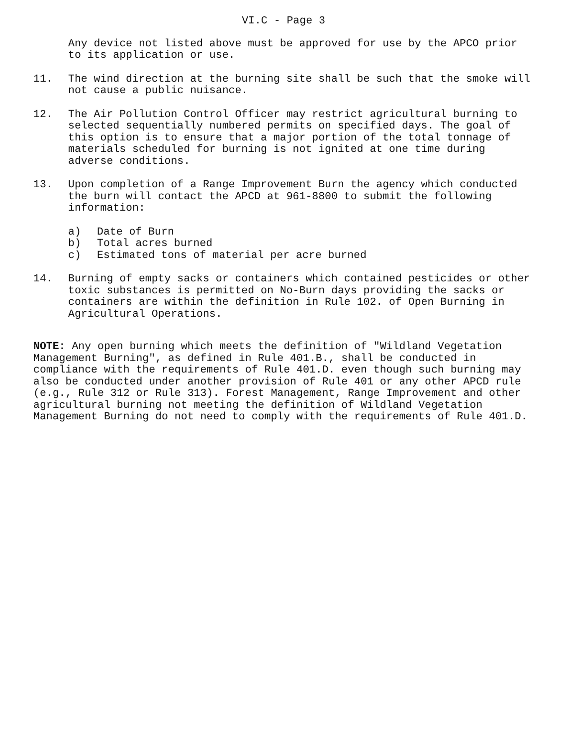VI.C - Page 3
Any device not listed above must be approved for use by the APCO prior to its application or use.
11. The wind direction at the burning site shall be such that the smoke will not cause a public nuisance.
12. The Air Pollution Control Officer may restrict agricultural burning to selected sequentially numbered permits on specified days. The goal of this option is to ensure that a major portion of the total tonnage of materials scheduled for burning is not ignited at one time during adverse conditions.
13. Upon completion of a Range Improvement Burn the agency which conducted the burn will contact the APCD at 961-8800 to submit the following information:
a) Date of Burn
b) Total acres burned
c) Estimated tons of material per acre burned
14. Burning of empty sacks or containers which contained pesticides or other toxic substances is permitted on No-Burn days providing the sacks or containers are within the definition in Rule 102. of Open Burning in Agricultural Operations.
NOTE: Any open burning which meets the definition of "Wildland Vegetation Management Burning", as defined in Rule 401.B., shall be conducted in compliance with the requirements of Rule 401.D. even though such burning may also be conducted under another provision of Rule 401 or any other APCD rule (e.g., Rule 312 or Rule 313). Forest Management, Range Improvement and other agricultural burning not meeting the definition of Wildland Vegetation Management Burning do not need to comply with the requirements of Rule 401.D.